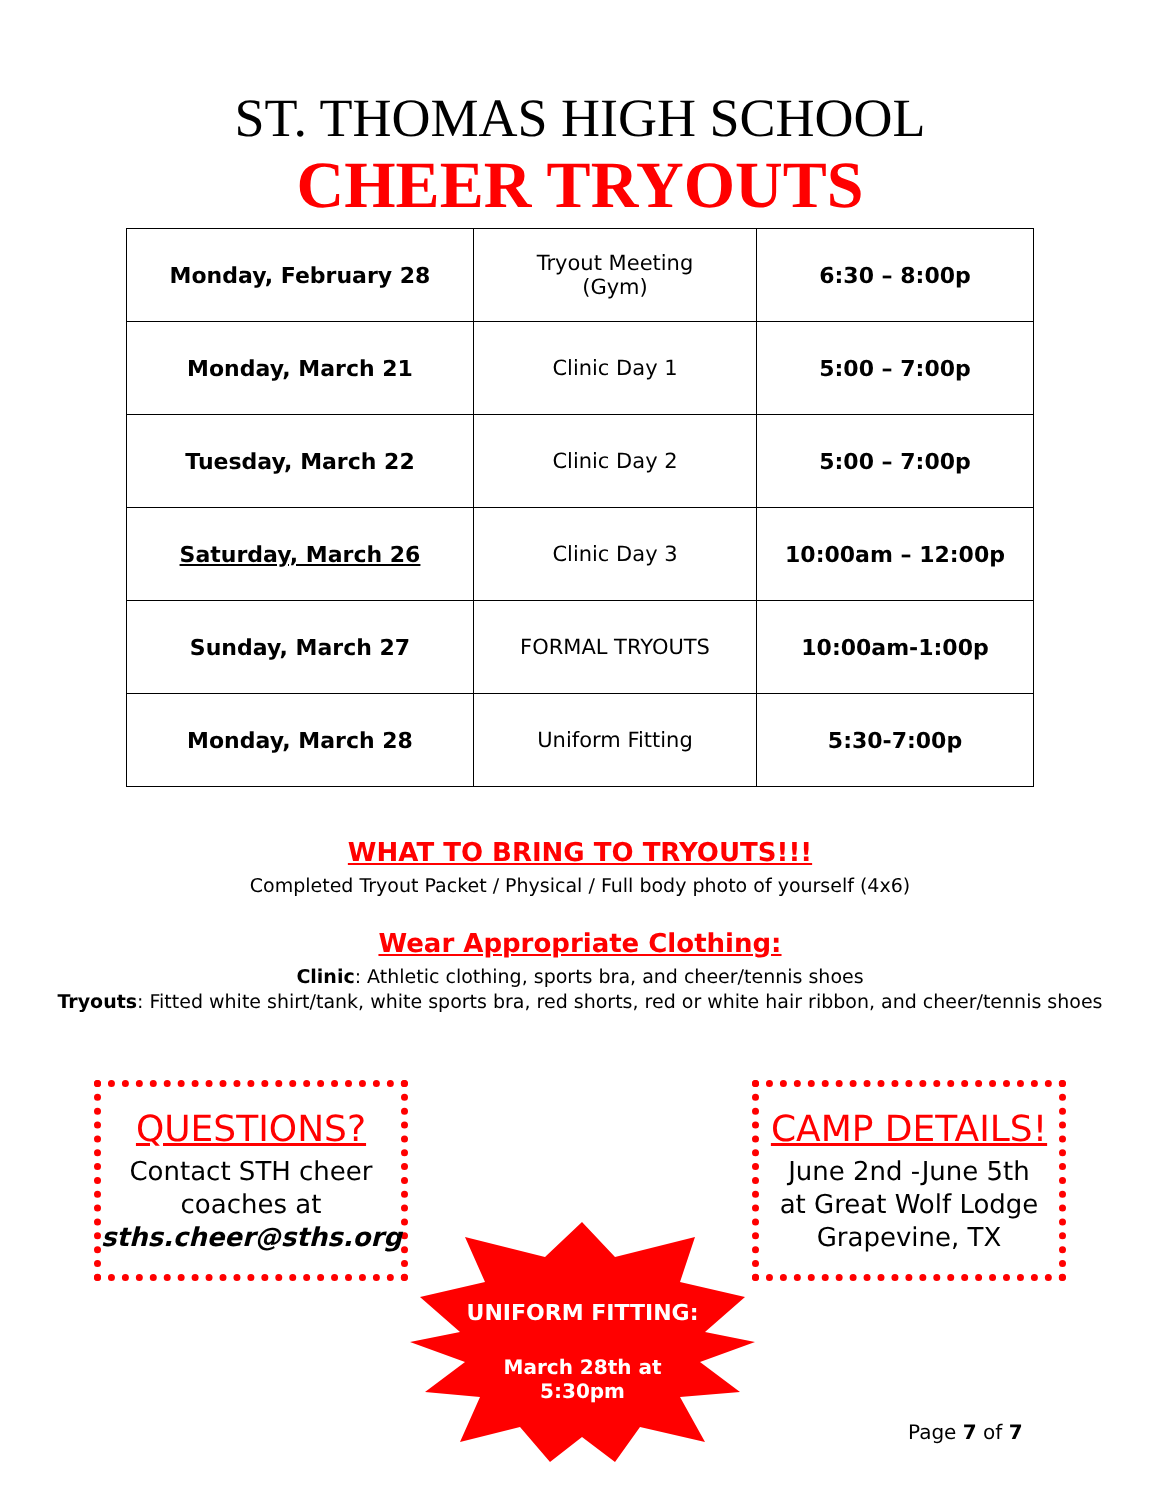ST. THOMAS HIGH SCHOOL
CHEER TRYOUTS
| Monday, February 28 | Tryout Meeting (Gym) | 6:30 – 8:00p |
| Monday, March 21 | Clinic Day 1 | 5:00 – 7:00p |
| Tuesday, March 22 | Clinic Day 2 | 5:00 – 7:00p |
| Saturday, March 26 | Clinic Day 3 | 10:00am – 12:00p |
| Sunday, March 27 | FORMAL TRYOUTS | 10:00am-1:00p |
| Monday, March 28 | Uniform Fitting | 5:30-7:00p |
WHAT TO BRING TO TRYOUTS!!!
Completed Tryout Packet / Physical / Full body photo of yourself (4x6)
Wear Appropriate Clothing:
Clinic: Athletic clothing, sports bra, and cheer/tennis shoes
Tryouts: Fitted white shirt/tank, white sports bra, red shorts, red or white hair ribbon, and cheer/tennis shoes
QUESTIONS?
Contact STH cheer
coaches at
sths.cheer@sths.org
CAMP DETAILS!
June 2nd -June 5th
at Great Wolf Lodge
Grapevine, TX
UNIFORM FITTING:
March 28th at
5:30pm
Page 7 of 7